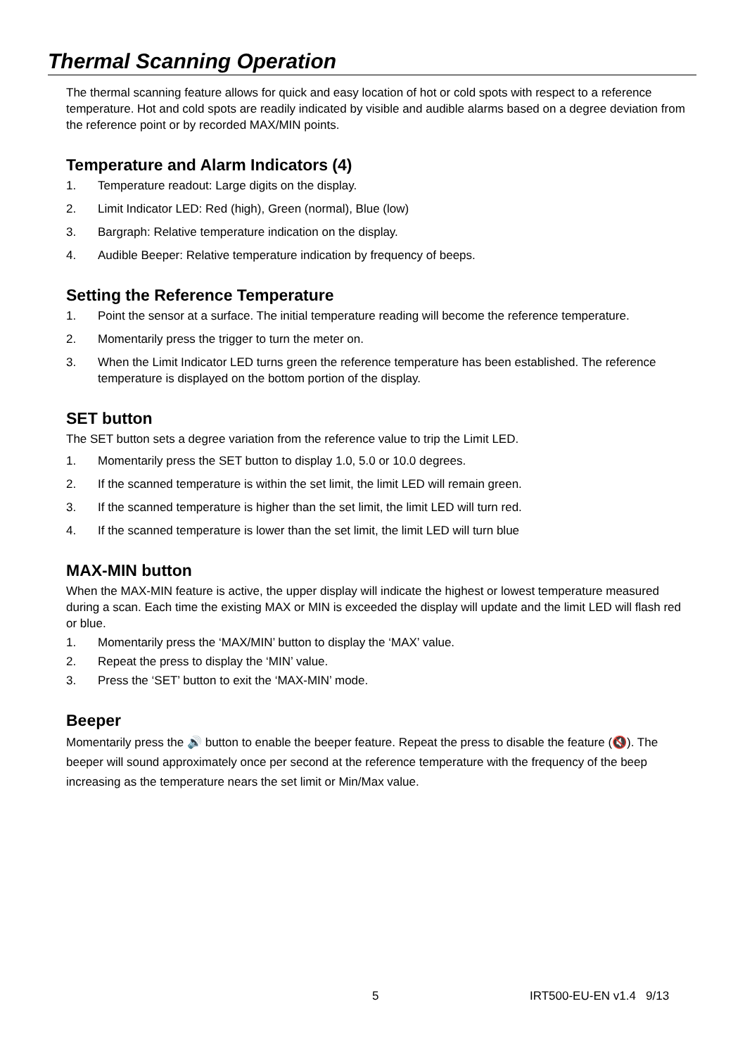Thermal Scanning Operation
The thermal scanning feature allows for quick and easy location of hot or cold spots with respect to a reference temperature. Hot and cold spots are readily indicated by visible and audible alarms based on a degree deviation from the reference point or by recorded MAX/MIN points.
Temperature and Alarm Indicators (4)
1. Temperature readout: Large digits on the display.
2. Limit Indicator LED: Red (high), Green (normal), Blue (low)
3. Bargraph: Relative temperature indication on the display.
4. Audible Beeper: Relative temperature indication by frequency of beeps.
Setting the Reference Temperature
1. Point the sensor at a surface. The initial temperature reading will become the reference temperature.
2. Momentarily press the trigger to turn the meter on.
3. When the Limit Indicator LED turns green the reference temperature has been established. The reference temperature is displayed on the bottom portion of the display.
SET button
The SET button sets a degree variation from the reference value to trip the Limit LED.
1. Momentarily press the SET button to display 1.0, 5.0 or 10.0 degrees.
2. If the scanned temperature is within the set limit, the limit LED will remain green.
3. If the scanned temperature is higher than the set limit, the limit LED will turn red.
4. If the scanned temperature is lower than the set limit, the limit LED will turn blue
MAX-MIN button
When the MAX-MIN feature is active, the upper display will indicate the highest or lowest temperature measured during a scan. Each time the existing MAX or MIN is exceeded the display will update and the limit LED will flash red or blue.
1. Momentarily press the ‘MAX/MIN’ button to display the ‘MAX’ value.
2. Repeat the press to display the ‘MIN’ value.
3. Press the ‘SET’ button to exit the ‘MAX-MIN’ mode.
Beeper
Momentarily press the 🔊 button to enable the beeper feature. Repeat the press to disable the feature (🔇). The beeper will sound approximately once per second at the reference temperature with the frequency of the beep increasing as the temperature nears the set limit or Min/Max value.
5 IRT500-EU-EN v1.4 9/13